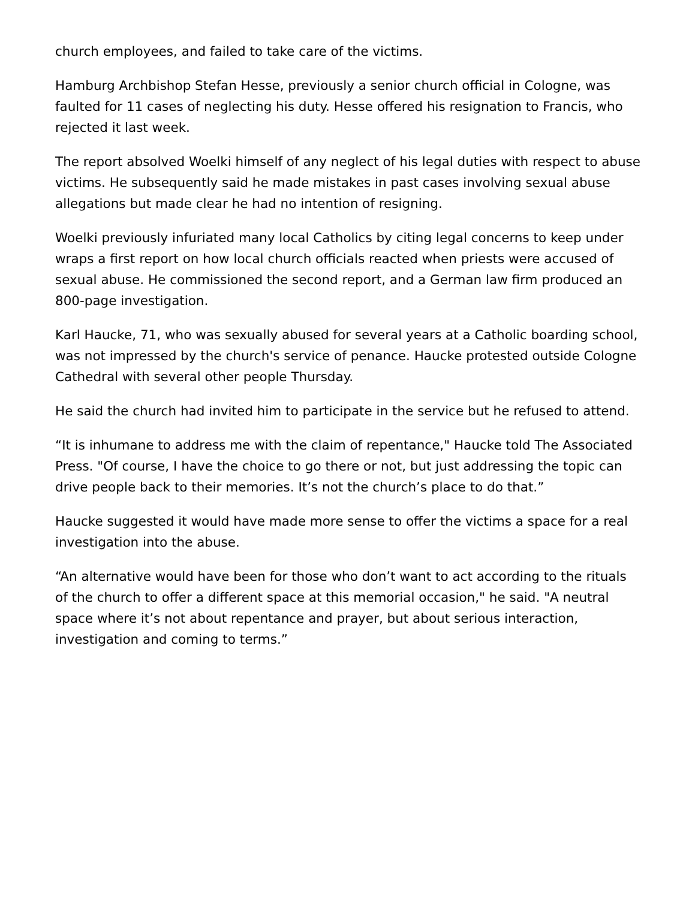church employees, and failed to take care of the victims.
Hamburg Archbishop Stefan Hesse, previously a senior church official in Cologne, was faulted for 11 cases of neglecting his duty. Hesse offered his resignation to Francis, who rejected it last week.
The report absolved Woelki himself of any neglect of his legal duties with respect to abuse victims. He subsequently said he made mistakes in past cases involving sexual abuse allegations but made clear he had no intention of resigning.
Woelki previously infuriated many local Catholics by citing legal concerns to keep under wraps a first report on how local church officials reacted when priests were accused of sexual abuse. He commissioned the second report, and a German law firm produced an 800-page investigation.
Karl Haucke, 71, who was sexually abused for several years at a Catholic boarding school, was not impressed by the church's service of penance. Haucke protested outside Cologne Cathedral with several other people Thursday.
He said the church had invited him to participate in the service but he refused to attend.
“It is inhumane to address me with the claim of repentance," Haucke told The Associated Press. "Of course, I have the choice to go there or not, but just addressing the topic can drive people back to their memories. It’s not the church’s place to do that.”
Haucke suggested it would have made more sense to offer the victims a space for a real investigation into the abuse.
“An alternative would have been for those who don’t want to act according to the rituals of the church to offer a different space at this memorial occasion," he said. "A neutral space where it’s not about repentance and prayer, but about serious interaction, investigation and coming to terms.”